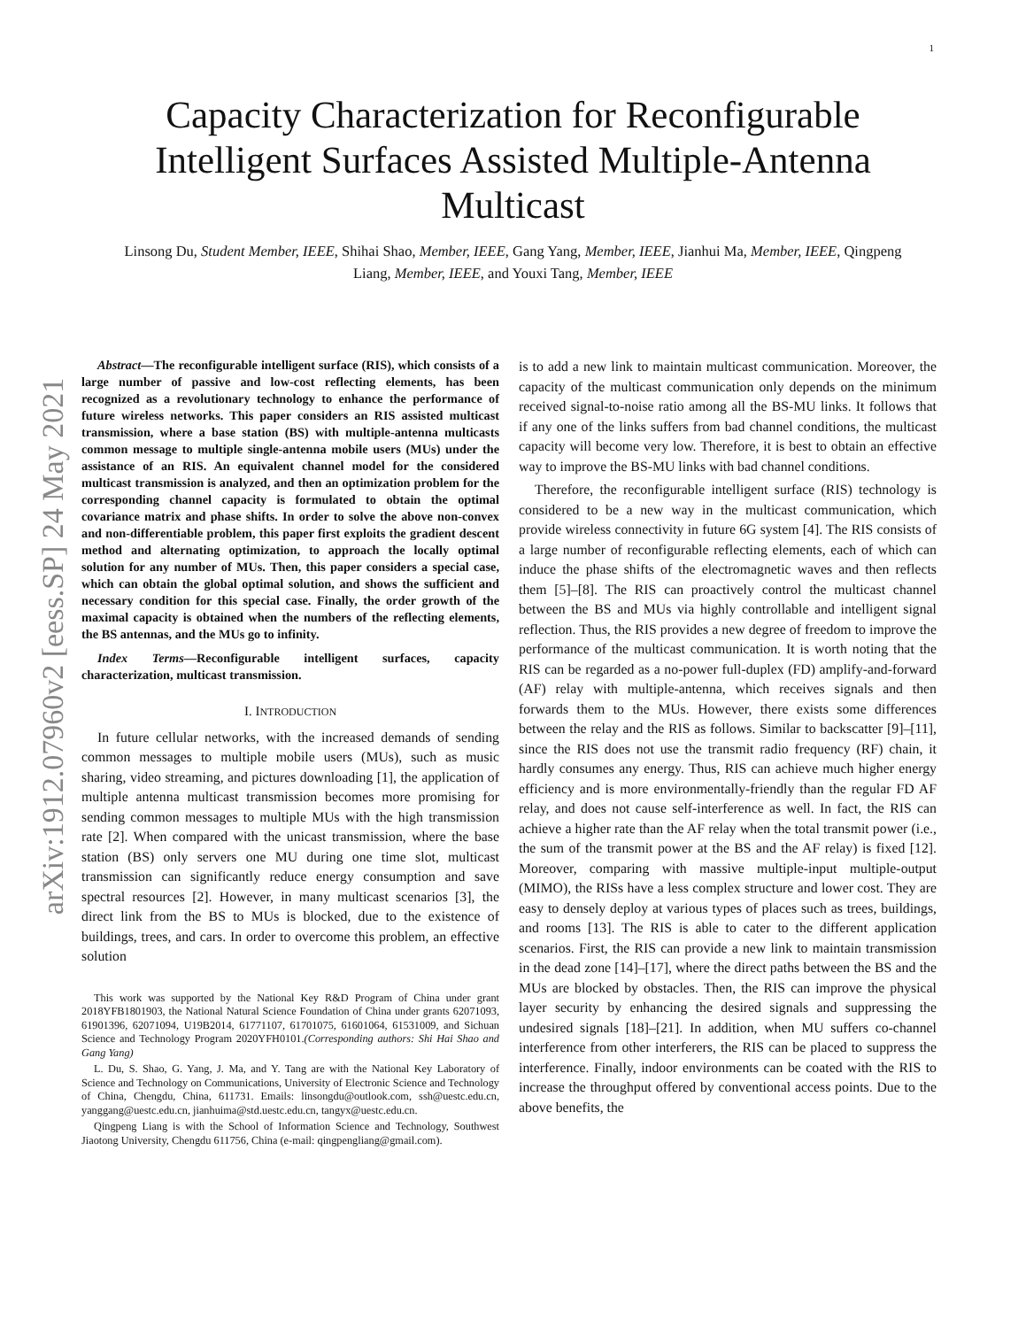1
arXiv:1912.07960v2 [eess.SP] 24 May 2021
Capacity Characterization for Reconfigurable
Intelligent Surfaces Assisted Multiple-Antenna
Multicast
Linsong Du, Student Member, IEEE, Shihai Shao, Member, IEEE, Gang Yang, Member, IEEE, Jianhui Ma, Member, IEEE, Qingpeng Liang, Member, IEEE, and Youxi Tang, Member, IEEE
Abstract—The reconfigurable intelligent surface (RIS), which consists of a large number of passive and low-cost reflecting elements, has been recognized as a revolutionary technology to enhance the performance of future wireless networks. This paper considers an RIS assisted multicast transmission, where a base station (BS) with multiple-antenna multicasts common message to multiple single-antenna mobile users (MUs) under the assistance of an RIS. An equivalent channel model for the considered multicast transmission is analyzed, and then an optimization problem for the corresponding channel capacity is formulated to obtain the optimal covariance matrix and phase shifts. In order to solve the above non-convex and non-differentiable problem, this paper first exploits the gradient descent method and alternating optimization, to approach the locally optimal solution for any number of MUs. Then, this paper considers a special case, which can obtain the global optimal solution, and shows the sufficient and necessary condition for this special case. Finally, the order growth of the maximal capacity is obtained when the numbers of the reflecting elements, the BS antennas, and the MUs go to infinity.
Index Terms—Reconfigurable intelligent surfaces, capacity characterization, multicast transmission.
I. INTRODUCTION
In future cellular networks, with the increased demands of sending common messages to multiple mobile users (MUs), such as music sharing, video streaming, and pictures downloading [1], the application of multiple antenna multicast transmission becomes more promising for sending common messages to multiple MUs with the high transmission rate [2]. When compared with the unicast transmission, where the base station (BS) only servers one MU during one time slot, multicast transmission can significantly reduce energy consumption and save spectral resources [2]. However, in many multicast scenarios [3], the direct link from the BS to MUs is blocked, due to the existence of buildings, trees, and cars. In order to overcome this problem, an effective solution
This work was supported by the National Key R&D Program of China under grant 2018YFB1801903, the National Natural Science Foundation of China under grants 62071093, 61901396, 62071094, U19B2014, 61771107, 61701075, 61601064, 61531009, and Sichuan Science and Technology Program 2020YFH0101.(Corresponding authors: Shi Hai Shao and Gang Yang)
L. Du, S. Shao, G. Yang, J. Ma, and Y. Tang are with the National Key Laboratory of Science and Technology on Communications, University of Electronic Science and Technology of China, Chengdu, China, 611731. Emails: linsongdu@outlook.com, ssh@uestc.edu.cn, yanggang@uestc.edu.cn, jianhuima@std.uestc.edu.cn, tangyx@uestc.edu.cn.
Qingpeng Liang is with the School of Information Science and Technology, Southwest Jiaotong University, Chengdu 611756, China (e-mail: qingpengliang@gmail.com).
is to add a new link to maintain multicast communication. Moreover, the capacity of the multicast communication only depends on the minimum received signal-to-noise ratio among all the BS-MU links. It follows that if any one of the links suffers from bad channel conditions, the multicast capacity will become very low. Therefore, it is best to obtain an effective way to improve the BS-MU links with bad channel conditions.
Therefore, the reconfigurable intelligent surface (RIS) technology is considered to be a new way in the multicast communication, which provide wireless connectivity in future 6G system [4]. The RIS consists of a large number of reconfigurable reflecting elements, each of which can induce the phase shifts of the electromagnetic waves and then reflects them [5]–[8]. The RIS can proactively control the multicast channel between the BS and MUs via highly controllable and intelligent signal reflection. Thus, the RIS provides a new degree of freedom to improve the performance of the multicast communication. It is worth noting that the RIS can be regarded as a no-power full-duplex (FD) amplify-and-forward (AF) relay with multiple-antenna, which receives signals and then forwards them to the MUs. However, there exists some differences between the relay and the RIS as follows. Similar to backscatter [9]–[11], since the RIS does not use the transmit radio frequency (RF) chain, it hardly consumes any energy. Thus, RIS can achieve much higher energy efficiency and is more environmentally-friendly than the regular FD AF relay, and does not cause self-interference as well. In fact, the RIS can achieve a higher rate than the AF relay when the total transmit power (i.e., the sum of the transmit power at the BS and the AF relay) is fixed [12]. Moreover, comparing with massive multiple-input multiple-output (MIMO), the RISs have a less complex structure and lower cost. They are easy to densely deploy at various types of places such as trees, buildings, and rooms [13]. The RIS is able to cater to the different application scenarios. First, the RIS can provide a new link to maintain transmission in the dead zone [14]–[17], where the direct paths between the BS and the MUs are blocked by obstacles. Then, the RIS can improve the physical layer security by enhancing the desired signals and suppressing the undesired signals [18]–[21]. In addition, when MU suffers co-channel interference from other interferers, the RIS can be placed to suppress the interference. Finally, indoor environments can be coated with the RIS to increase the throughput offered by conventional access points. Due to the above benefits, the